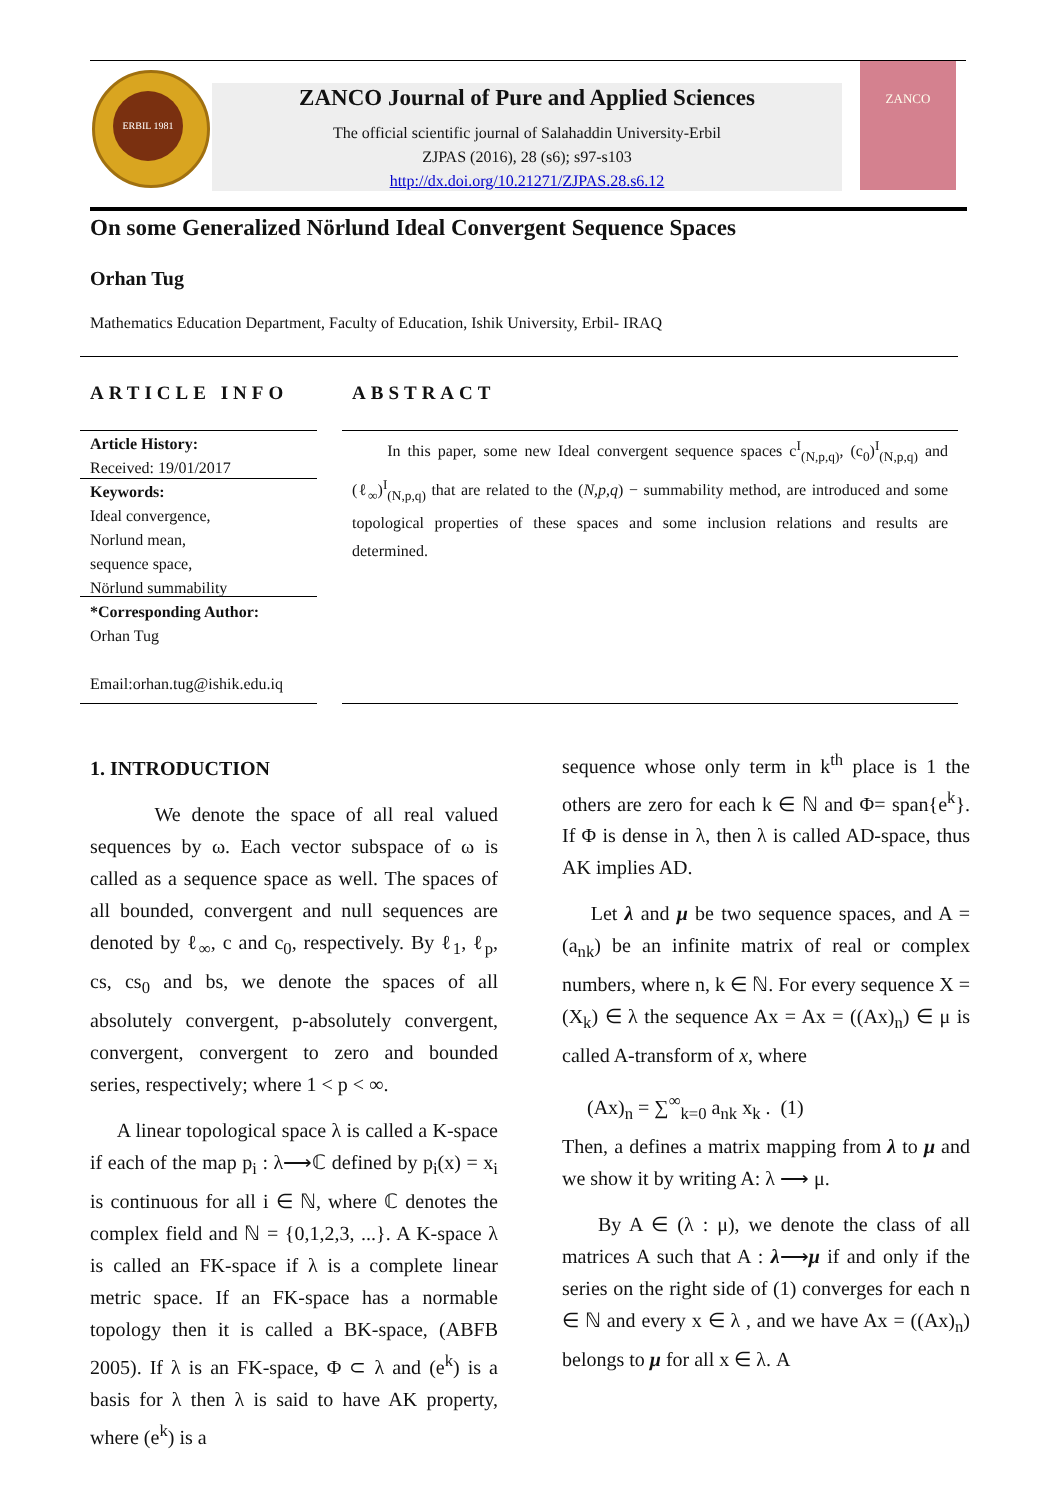ERBIL 1981
ZANCO Journal of Pure and Applied Sciences
The official scientific journal of Salahaddin University-Erbil
ZJPAS (2016), 28 (s6); s97-s103
http://dx.doi.org/10.21271/ZJPAS.28.s6.12
ZANCO
On some Generalized Nörlund Ideal Convergent Sequence Spaces
Orhan Tug
Mathematics Education Department, Faculty of Education, Ishik University, Erbil- IRAQ
ARTICLE INFO ABSTRACT
Article History:
Received: 19/01/2017
Keywords:
Ideal convergence,
Norlund mean,
sequence space,
Nörlund summability
*Corresponding Author:
Orhan Tug
Email:orhan.tug@ishik.edu.iq
In this paper, some new Ideal convergent sequence spaces c<sup>I</sup><sub>(N,p,q)</sub>, (c<sub>0</sub>)<sup>I</sup><sub>(N,p,q)</sub> and (ℓ<sub>∞</sub>)<sup>I</sup><sub>(N,p,q)</sub> that are related to the (N,p,q) − summability method, are introduced and some topological properties of these spaces and some inclusion relations and results are determined.
1. INTRODUCTION
We denote the space of all real valued sequences by ω. Each vector subspace of ω is called as a sequence space as well. The spaces of all bounded, convergent and null sequences are denoted by ℓ<sub>∞</sub>, c and c<sub>0</sub>, respectively. By ℓ<sub>1</sub>, ℓ<sub>p</sub>, cs, cs<sub>0</sub> and bs, we denote the spaces of all absolutely convergent, p-absolutely convergent, convergent, convergent to zero and bounded series, respectively; where 1 < p < ∞.
A linear topological space λ is called a K-space if each of the map p<sub>i</sub> : λ⟶ℂ defined by p<sub>i</sub>(x) = x<sub>i</sub> is continuous for all i ∈ ℕ, where ℂ denotes the complex field and ℕ = {0,1,2,3, ...}. A K-space λ is called an FK-space if λ is a complete linear metric space. If an FK-space has a normable topology then it is called a BK-space, (ABFB 2005). If λ is an FK-space, Φ ⊂ λ and (e<sup>k</sup>) is a basis for λ then λ is said to have AK property, where (e<sup>k</sup>) is a
sequence whose only term in k<sup>th</sup> place is 1 the others are zero for each k ∈ ℕ and Φ= span{e<sup>k</sup>}. If Φ is dense in λ, then λ is called AD-space, thus AK implies AD.
Let λ and μ be two sequence spaces, and A = (a<sub>nk</sub>) be an infinite matrix of real or complex numbers, where n, k ∈ ℕ. For every sequence X = (X<sub>k</sub>) ∈ λ the sequence Ax = Ax = ((Ax)<sub>n</sub>) ∈ μ is called A-transform of x, where
(Ax)<sub>n</sub> = ∑<sup>∞</sup><sub>k=0</sub> a<sub>nk</sub> x<sub>k</sub> . (1)
Then, a defines a matrix mapping from λ to μ and we show it by writing A: λ ⟶ μ.
By A ∈ (λ : μ), we denote the class of all matrices A such that A : λ⟶μ if and only if the series on the right side of (1) converges for each n ∈ ℕ and every x ∈ λ , and we have Ax = ((Ax)<sub>n</sub>) belongs to μ for all x ∈ λ. A